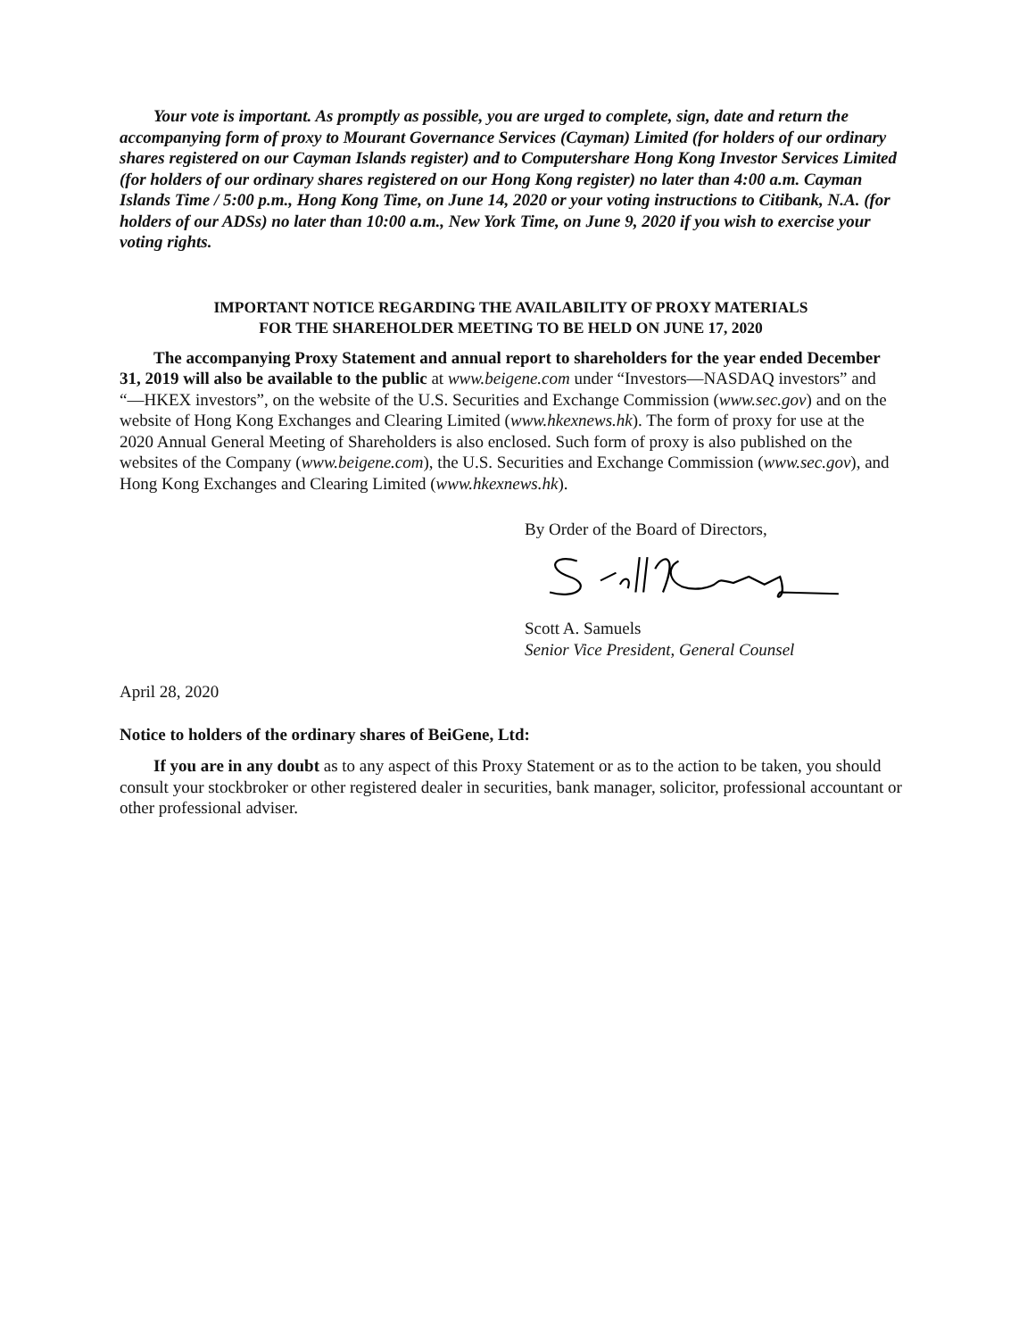Your vote is important. As promptly as possible, you are urged to complete, sign, date and return the accompanying form of proxy to Mourant Governance Services (Cayman) Limited (for holders of our ordinary shares registered on our Cayman Islands register) and to Computershare Hong Kong Investor Services Limited (for holders of our ordinary shares registered on our Hong Kong register) no later than 4:00 a.m. Cayman Islands Time / 5:00 p.m., Hong Kong Time, on June 14, 2020 or your voting instructions to Citibank, N.A. (for holders of our ADSs) no later than 10:00 a.m., New York Time, on June 9, 2020 if you wish to exercise your voting rights.
IMPORTANT NOTICE REGARDING THE AVAILABILITY OF PROXY MATERIALS
FOR THE SHAREHOLDER MEETING TO BE HELD ON JUNE 17, 2020
The accompanying Proxy Statement and annual report to shareholders for the year ended December 31, 2019 will also be available to the public at www.beigene.com under “Investors—NASDAQ investors” and “—HKEX investors”, on the website of the U.S. Securities and Exchange Commission (www.sec.gov) and on the website of Hong Kong Exchanges and Clearing Limited (www.hkexnews.hk). The form of proxy for use at the 2020 Annual General Meeting of Shareholders is also enclosed. Such form of proxy is also published on the websites of the Company (www.beigene.com), the U.S. Securities and Exchange Commission (www.sec.gov), and Hong Kong Exchanges and Clearing Limited (www.hkexnews.hk).
By Order of the Board of Directors,
Scott A. Samuels
Senior Vice President, General Counsel
April 28, 2020
Notice to holders of the ordinary shares of BeiGene, Ltd:
If you are in any doubt as to any aspect of this Proxy Statement or as to the action to be taken, you should consult your stockbroker or other registered dealer in securities, bank manager, solicitor, professional accountant or other professional adviser.